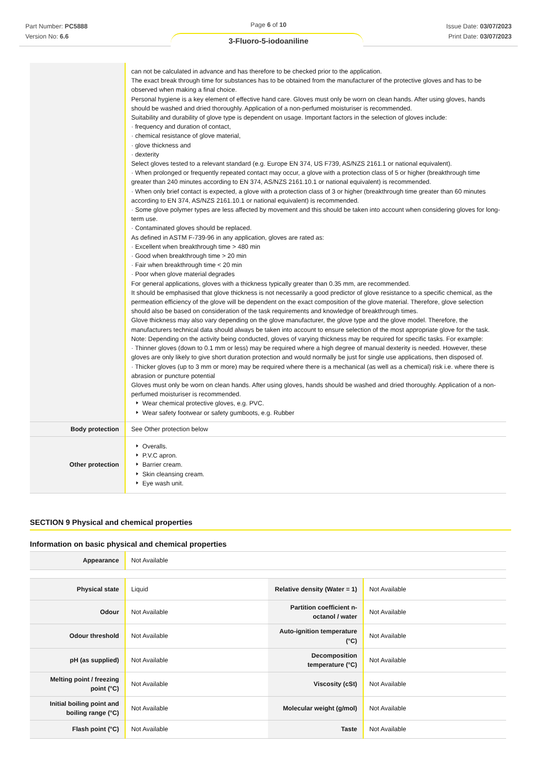Part Number: PC5888
Version No: 6.6
Page 6 of 10
Issue Date: 03/07/2023
Print Date: 03/07/2023
3-Fluoro-5-iodoaniline
| | can not be calculated in advance and has therefore to be checked prior to the application. The exact break through time for substances has to be obtained from the manufacturer of the protective gloves and has to be observed when making a final choice. Personal hygiene is a key element of effective hand care. Gloves must only be worn on clean hands. After using gloves, hands should be washed and dried thoroughly. Application of a non-perfumed moisturiser is recommended. Suitability and durability of glove type is dependent on usage. Important factors in the selection of gloves include: · frequency and duration of contact, · chemical resistance of glove material, · glove thickness and · dexterity Select gloves tested to a relevant standard (e.g. Europe EN 374, US F739, AS/NZS 2161.1 or national equivalent). · When prolonged or frequently repeated contact may occur, a glove with a protection class of 5 or higher (breakthrough time greater than 240 minutes according to EN 374, AS/NZS 2161.10.1 or national equivalent) is recommended. · When only brief contact is expected, a glove with a protection class of 3 or higher (breakthrough time greater than 60 minutes according to EN 374, AS/NZS 2161.10.1 or national equivalent) is recommended. · Some glove polymer types are less affected by movement and this should be taken into account when considering gloves for long-term use. · Contaminated gloves should be replaced. As defined in ASTM F-739-96 in any application, gloves are rated as: · Excellent when breakthrough time > 480 min · Good when breakthrough time > 20 min · Fair when breakthrough time < 20 min · Poor when glove material degrades For general applications, gloves with a thickness typically greater than 0.35 mm, are recommended. It should be emphasised that glove thickness is not necessarily a good predictor of glove resistance to a specific chemical, as the permeation efficiency of the glove will be dependent on the exact composition of the glove material. Therefore, glove selection should also be based on consideration of the task requirements and knowledge of breakthrough times. Glove thickness may also vary depending on the glove manufacturer, the glove type and the glove model. Therefore, the manufacturers technical data should always be taken into account to ensure selection of the most appropriate glove for the task. Note: Depending on the activity being conducted, gloves of varying thickness may be required for specific tasks. For example: · Thinner gloves (down to 0.1 mm or less) may be required where a high degree of manual dexterity is needed. However, these gloves are only likely to give short duration protection and would normally be just for single use applications, then disposed of. · Thicker gloves (up to 3 mm or more) may be required where there is a mechanical (as well as a chemical) risk i.e. where there is abrasion or puncture potential Gloves must only be worn on clean hands. After using gloves, hands should be washed and dried thoroughly. Application of a non-perfumed moisturiser is recommended. Wear chemical protective gloves, e.g. PVC. Wear safety footwear or safety gumboots, e.g. Rubber |
| Body protection | See Other protection below |
| Other protection | Overalls. P.V.C apron. Barrier cream. Skin cleansing cream. Eye wash unit. |
SECTION 9 Physical and chemical properties
Information on basic physical and chemical properties
| Appearance | Not Available |
| Physical state | Liquid | Relative density (Water = 1) | Not Available |
| Odour | Not Available | Partition coefficient n-octanol / water | Not Available |
| Odour threshold | Not Available | Auto-ignition temperature (°C) | Not Available |
| pH (as supplied) | Not Available | Decomposition temperature (°C) | Not Available |
| Melting point / freezing point (°C) | Not Available | Viscosity (cSt) | Not Available |
| Initial boiling point and boiling range (°C) | Not Available | Molecular weight (g/mol) | Not Available |
| Flash point (°C) | Not Available | Taste | Not Available |